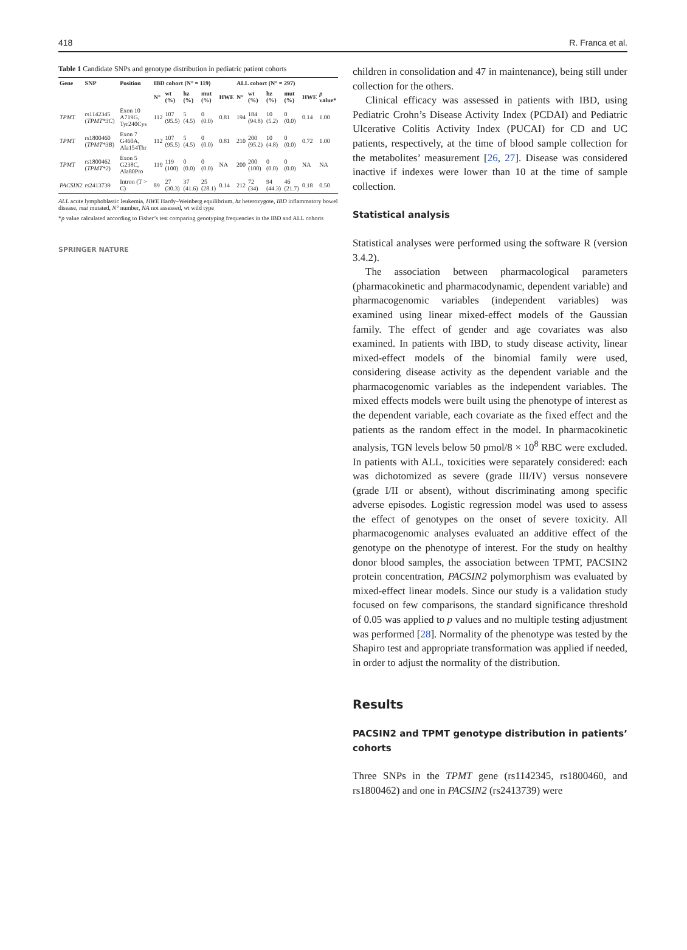418 R. Franca et al.
Table 1 Candidate SNPs and genotype distribution in pediatric patient cohorts
| Gene | SNP | Position | IBD cohort (N° = 119) | | | | | ALL cohort (N° = 297) | | | | | |
| --- | --- | --- | --- | --- | --- | --- | --- | --- | --- | --- | --- | --- | --- |
| | | | N° | wt (%) | hz (%) | mut (%) | HWE | N° | wt (%) | hz (%) | mut (%) | HWE | p value* |
| TPMT | rs1142345 ( TPMT*3C ) | Exon 10 A719G, Tyr240Cys | 112 | 107 (95.5) | 5 (4.5) | 0 (0.0) | 0.81 | 194 | 184 (94.8) | 10 (5.2) | 0 (0.0) | 0.14 | 1.00 |
| TPMT | rs1800460 ( TPMT*3B ) | Exon 7 G460A, Ala154Thr | 112 | 107 (95.5) | 5 (4.5) | 0 (0.0) | 0.81 | 210 | 200 (95.2) | 10 (4.8) | 0 (0.0) | 0.72 | 1.00 |
| TPMT | rs1800462 ( TPMT*2 ) | Exon 5 G238C, Ala80Pro | 119 | 119 (100) | 0 (0.0) | 0 (0.0) | NA | 200 | 200 (100) | 0 (0.0) | 0 (0.0) | NA | NA |
| PACSIN2 | rs2413739 | Intron (T > C) | 89 | 27 (30.3) | 37 (41.6) | 25 (28.1) | 0.14 | 212 | 72 (34) | 94 (44.3) | 46 (21.7) | 0.18 | 0.50 |
ALL acute lymphoblastic leukemia, HWE Hardy–Weinberg equilibrium, hz heterozygote, IBD inflammatory bowel disease, mut mutated, N° number, NA not assessed, wt wild type
*p value calculated according to Fisher’s test comparing genotyping frequencies in the IBD and ALL cohorts
SPRINGER NATURE
children in consolidation and 47 in maintenance), being still under collection for the others.
Clinical efficacy was assessed in patients with IBD, using Pediatric Crohn’s Disease Activity Index (PCDAI) and Pediatric Ulcerative Colitis Activity Index (PUCAI) for CD and UC patients, respectively, at the time of blood sample collection for the metabolites’ measurement [26, 27]. Disease was considered inactive if indexes were lower than 10 at the time of sample collection.
Statistical analysis
Statistical analyses were performed using the software R (version 3.4.2).
The association between pharmacological parameters (pharmacokinetic and pharmacodynamic, dependent variable) and pharmacogenomic variables (independent variables) was examined using linear mixed-effect models of the Gaussian family. The effect of gender and age covariates was also examined. In patients with IBD, to study disease activity, linear mixed-effect models of the binomial family were used, considering disease activity as the dependent variable and the pharmacogenomic variables as the independent variables. The mixed effects models were built using the phenotype of interest as the dependent variable, each covariate as the fixed effect and the patients as the random effect in the model. In pharmacokinetic analysis, TGN levels below 50 pmol/8 × 10<sup>8</sup> RBC were excluded. In patients with ALL, toxicities were separately considered: each was dichotomized as severe (grade III/IV) versus nonsevere (grade I/II or absent), without discriminating among specific adverse episodes. Logistic regression model was used to assess the effect of genotypes on the onset of severe toxicity. All pharmacogenomic analyses evaluated an additive effect of the genotype on the phenotype of interest. For the study on healthy donor blood samples, the association between TPMT, PACSIN2 protein concentration, PACSIN2 polymorphism was evaluated by mixed-effect linear models. Since our study is a validation study focused on few comparisons, the standard significance threshold of 0.05 was applied to p values and no multiple testing adjustment was performed [28]. Normality of the phenotype was tested by the Shapiro test and appropriate transformation was applied if needed, in order to adjust the normality of the distribution.
Results
PACSIN2 and TPMT genotype distribution in patients’ cohorts
Three SNPs in the TPMT gene (rs1142345, rs1800460, and rs1800462) and one in PACSIN2 (rs2413739) were